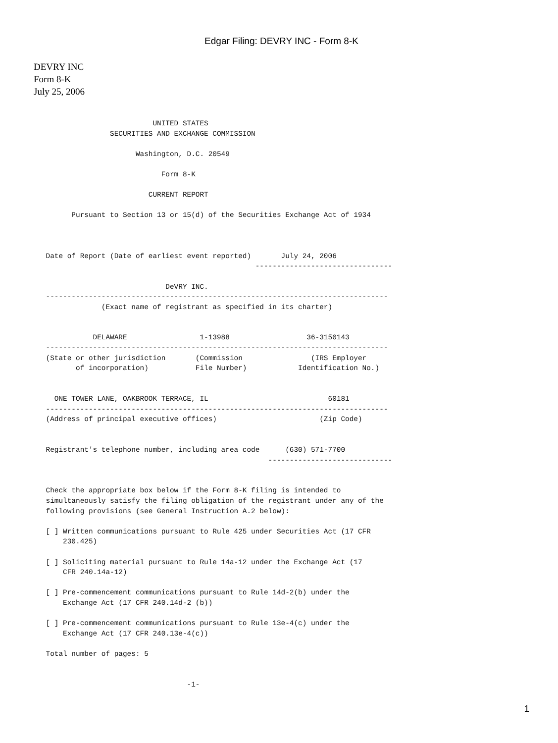Edgar Filing: DEVRY INC - Form 8-K
DEVRY INC
Form 8-K
July 25, 2006
                             UNITED STATES
                   SECURITIES AND EXCHANGE COMMISSION

                         Washington, D.C. 20549

                               Form 8-K

                            CURRENT REPORT

          Pursuant to Section 13 or 15(d) of the Securities Exchange Act of 1934



    Date of Report (Date of earliest event reported)       July 24, 2006
                                                     --------------------------------

                                DeVRY INC.
    --------------------------------------------------------------------------------
                 (Exact name of registrant as specified in its charter)


               DELAWARE                 1-13988                  36-3150143
    --------------------------------------------------------------------------------
    (State or other jurisdiction       (Commission                (IRS Employer
           of incorporation)           File Number)            Identification No.)


      ONE TOWER LANE, OAKBROOK TERRACE, IL                            60181
    --------------------------------------------------------------------------------
    (Address of principal executive offices)                        (Zip Code)


    Registrant's telephone number, including area code      (630) 571-7700
                                                        -----------------------------


    Check the appropriate box below if the Form 8-K filing is intended to
    simultaneously satisfy the filing obligation of the registrant under any of the
    following provisions (see General Instruction A.2 below):

    [ ] Written communications pursuant to Rule 425 under Securities Act (17 CFR
        230.425)

    [ ] Soliciting material pursuant to Rule 14a-12 under the Exchange Act (17
        CFR 240.14a-12)

    [ ] Pre-commencement communications pursuant to Rule 14d-2(b) under the
        Exchange Act (17 CFR 240.14d-2 (b))

    [ ] Pre-commencement communications pursuant to Rule 13e-4(c) under the
        Exchange Act (17 CFR 240.13e-4(c))

    Total number of pages: 5


                                     -1-
1